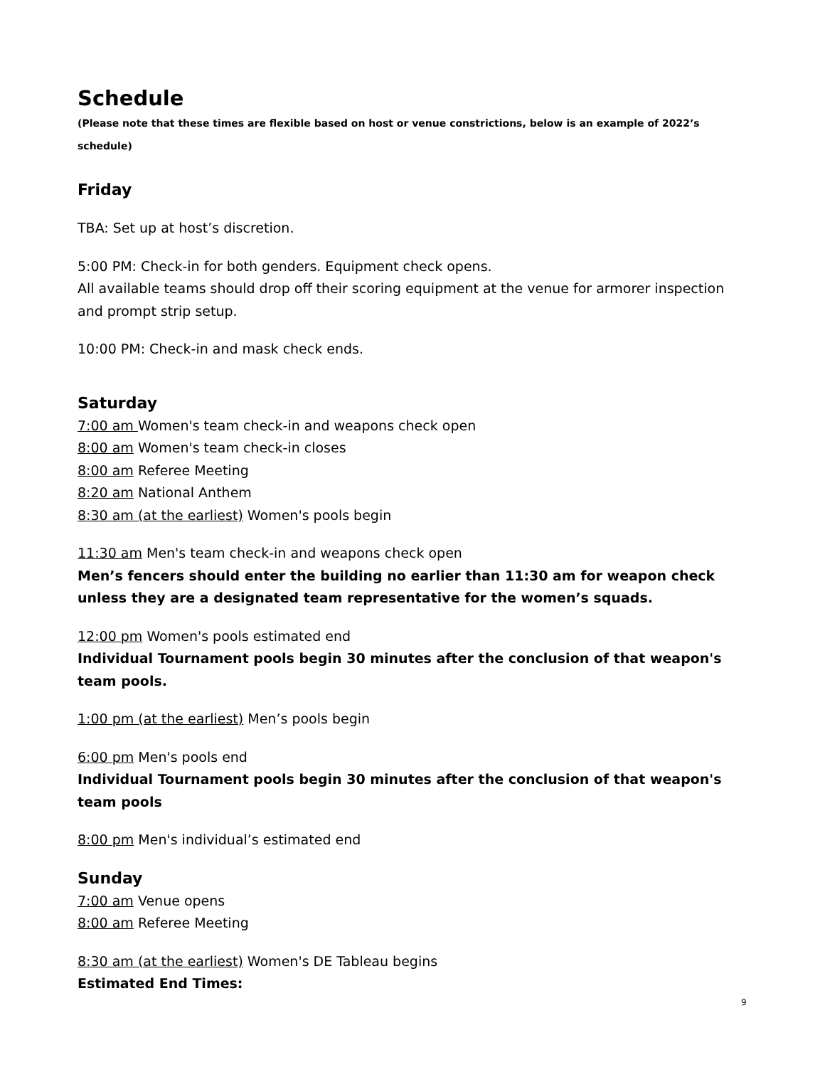Schedule
(Please note that these times are flexible based on host or venue constrictions, below is an example of 2022’s schedule)
Friday
TBA: Set up at host’s discretion.
5:00 PM: Check-in for both genders. Equipment check opens.
All available teams should drop off their scoring equipment at the venue for armorer inspection and prompt strip setup.
10:00 PM: Check-in and mask check ends.
Saturday
7:00 am Women's team check-in and weapons check open
8:00 am Women's team check-in closes
8:00 am Referee Meeting
8:20 am National Anthem
8:30 am (at the earliest) Women's pools begin
11:30 am Men's team check-in and weapons check open
Men’s fencers should enter the building no earlier than 11:30 am for weapon check unless they are a designated team representative for the women’s squads.
12:00 pm Women's pools estimated end
Individual Tournament pools begin 30 minutes after the conclusion of that weapon's team pools.
1:00 pm (at the earliest) Men’s pools begin
6:00 pm Men's pools end
Individual Tournament pools begin 30 minutes after the conclusion of that weapon's team pools
8:00 pm Men's individual’s estimated end
Sunday
7:00 am Venue opens
8:00 am Referee Meeting
8:30 am (at the earliest) Women's DE Tableau begins
Estimated End Times:
9